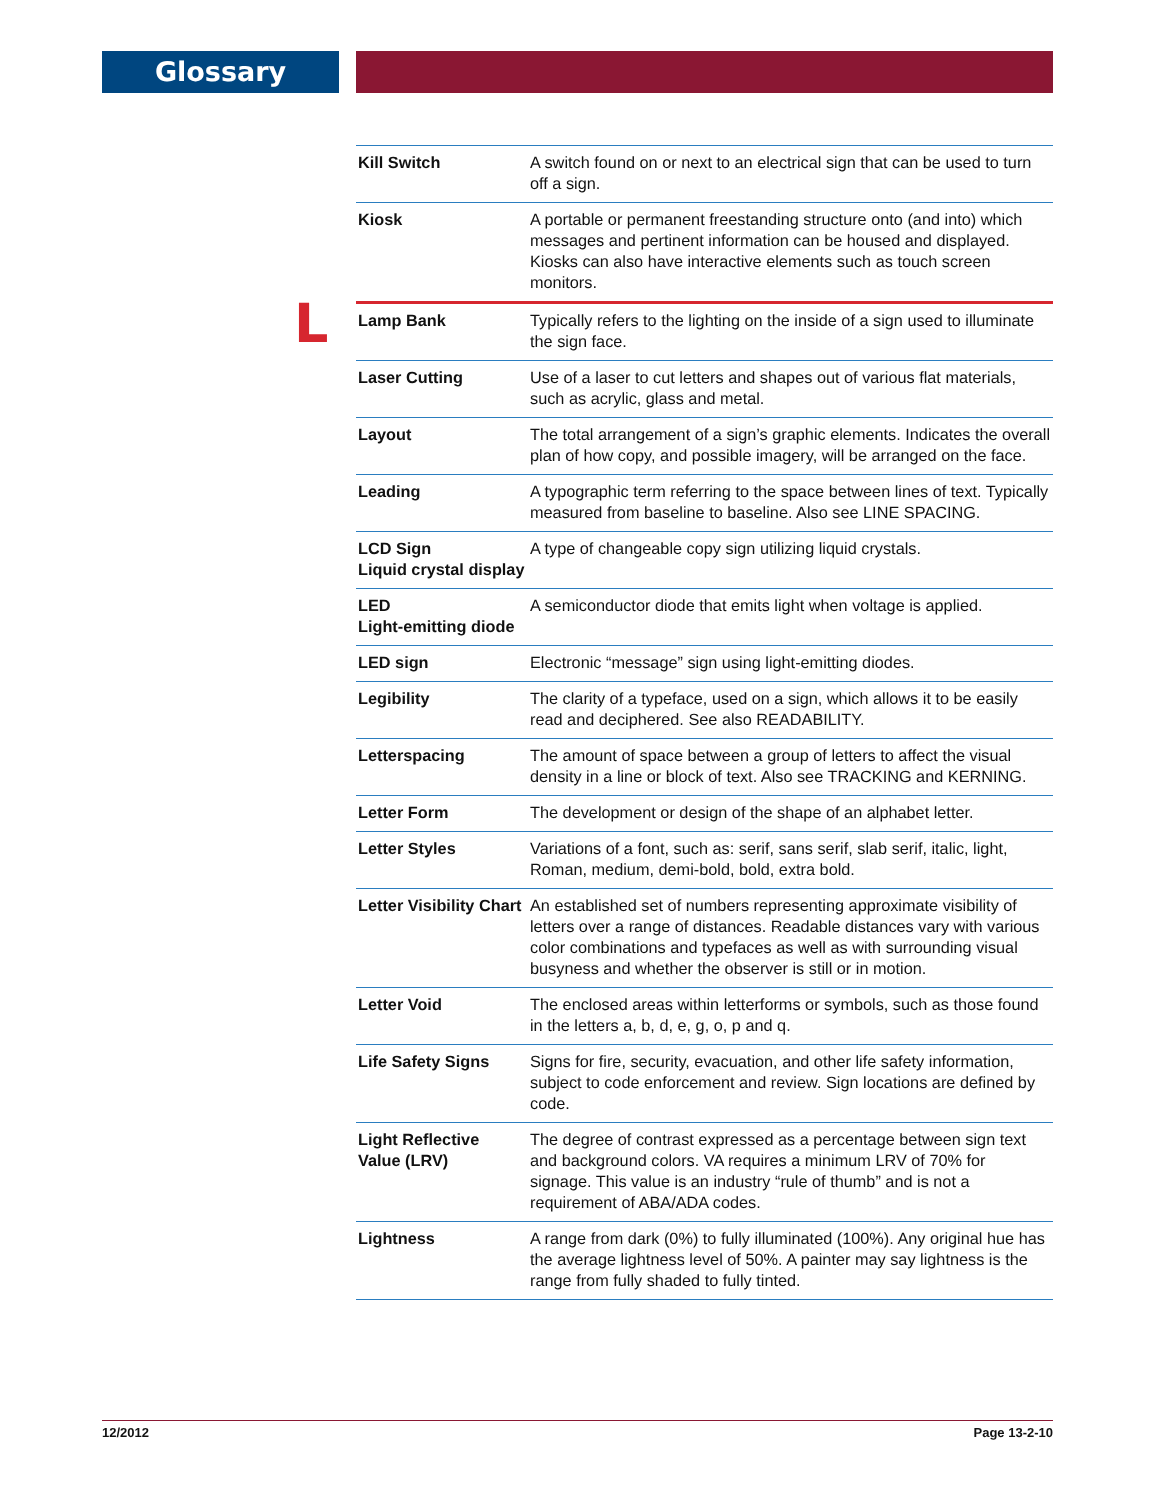Glossary
L
| Kill Switch | A switch found on or next to an electrical sign that can be used to turn off a sign. |
| Kiosk | A portable or permanent freestanding structure onto (and into) which messages and pertinent information can be housed and displayed. Kiosks can also have interactive elements such as touch screen monitors. |
| Lamp Bank | Typically refers to the lighting on the inside of a sign used to illuminate the sign face. |
| Laser Cutting | Use of a laser to cut letters and shapes out of various flat materials, such as acrylic, glass and metal. |
| Layout | The total arrangement of a sign’s graphic elements. Indicates the overall plan of how copy, and possible imagery, will be arranged on the face. |
| Leading | A typographic term referring to the space between lines of text. Typically measured from baseline to baseline. Also see LINE SPACING. |
| LCD Sign Liquid crystal display | A type of changeable copy sign utilizing liquid crystals. |
| LED Light-emitting diode | A semiconductor diode that emits light when voltage is applied. |
| LED sign | Electronic “message” sign using light-emitting diodes. |
| Legibility | The clarity of a typeface, used on a sign, which allows it to be easily read and deciphered. See also READABILITY. |
| Letterspacing | The amount of space between a group of letters to affect the visual density in a line or block of text. Also see TRACKING and KERNING. |
| Letter Form | The development or design of the shape of an alphabet letter. |
| Letter Styles | Variations of a font, such as: serif, sans serif, slab serif, italic, light, Roman, medium, demi-bold, bold, extra bold. |
| Letter Visibility Chart | An established set of numbers representing approximate visibility of letters over a range of distances. Readable distances vary with various color combinations and typefaces as well as with surrounding visual busyness and whether the observer is still or in motion. |
| Letter Void | The enclosed areas within letterforms or symbols, such as those found in the letters a, b, d, e, g, o, p and q. |
| Life Safety Signs | Signs for fire, security, evacuation, and other life safety information, subject to code enforcement and review. Sign locations are defined by code. |
| Light Reflective Value (LRV) | The degree of contrast expressed as a percentage between sign text and background colors. VA requires a minimum LRV of 70% for signage. This value is an industry “rule of thumb” and is not a requirement of ABA/ADA codes. |
| Lightness | A range from dark (0%) to fully illuminated (100%). Any original hue has the average lightness level of 50%. A painter may say lightness is the range from fully shaded to fully tinted. |
12/2012 Page 13-2-10